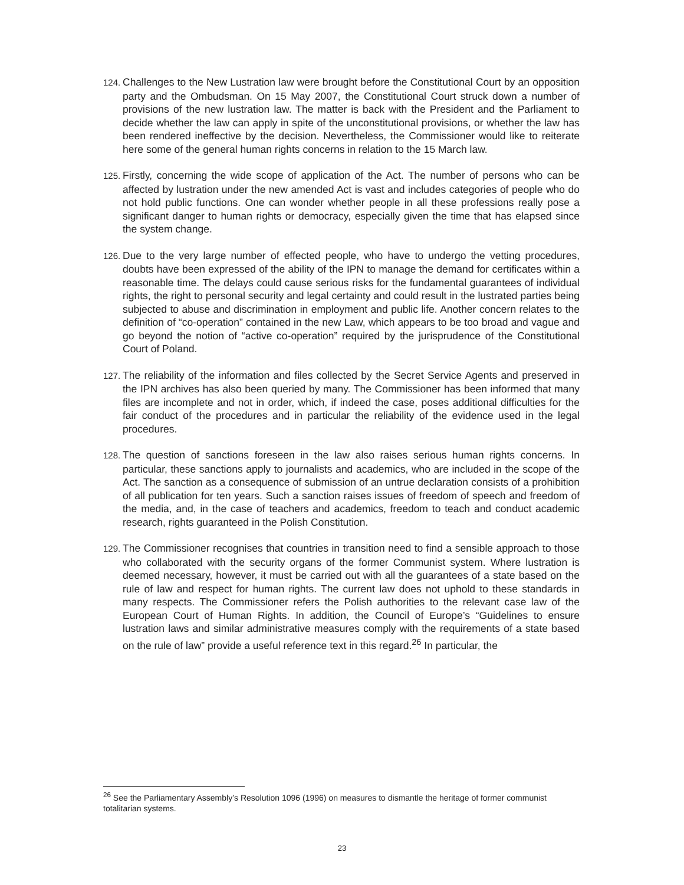124. Challenges to the New Lustration law were brought before the Constitutional Court by an opposition party and the Ombudsman. On 15 May 2007, the Constitutional Court struck down a number of provisions of the new lustration law. The matter is back with the President and the Parliament to decide whether the law can apply in spite of the unconstitutional provisions, or whether the law has been rendered ineffective by the decision. Nevertheless, the Commissioner would like to reiterate here some of the general human rights concerns in relation to the 15 March law.
125. Firstly, concerning the wide scope of application of the Act. The number of persons who can be affected by lustration under the new amended Act is vast and includes categories of people who do not hold public functions. One can wonder whether people in all these professions really pose a significant danger to human rights or democracy, especially given the time that has elapsed since the system change.
126. Due to the very large number of effected people, who have to undergo the vetting procedures, doubts have been expressed of the ability of the IPN to manage the demand for certificates within a reasonable time. The delays could cause serious risks for the fundamental guarantees of individual rights, the right to personal security and legal certainty and could result in the lustrated parties being subjected to abuse and discrimination in employment and public life. Another concern relates to the definition of “co-operation” contained in the new Law, which appears to be too broad and vague and go beyond the notion of “active co-operation” required by the jurisprudence of the Constitutional Court of Poland.
127. The reliability of the information and files collected by the Secret Service Agents and preserved in the IPN archives has also been queried by many. The Commissioner has been informed that many files are incomplete and not in order, which, if indeed the case, poses additional difficulties for the fair conduct of the procedures and in particular the reliability of the evidence used in the legal procedures.
128. The question of sanctions foreseen in the law also raises serious human rights concerns. In particular, these sanctions apply to journalists and academics, who are included in the scope of the Act. The sanction as a consequence of submission of an untrue declaration consists of a prohibition of all publication for ten years. Such a sanction raises issues of freedom of speech and freedom of the media, and, in the case of teachers and academics, freedom to teach and conduct academic research, rights guaranteed in the Polish Constitution.
129. The Commissioner recognises that countries in transition need to find a sensible approach to those who collaborated with the security organs of the former Communist system. Where lustration is deemed necessary, however, it must be carried out with all the guarantees of a state based on the rule of law and respect for human rights. The current law does not uphold to these standards in many respects. The Commissioner refers the Polish authorities to the relevant case law of the European Court of Human Rights. In addition, the Council of Europe’s “Guidelines to ensure lustration laws and similar administrative measures comply with the requirements of a state based on the rule of law” provide a useful reference text in this regard.<sup>26</sup> In particular, the
<sup>26</sup> See the Parliamentary Assembly’s Resolution 1096 (1996) on measures to dismantle the heritage of former communist totalitarian systems.
23